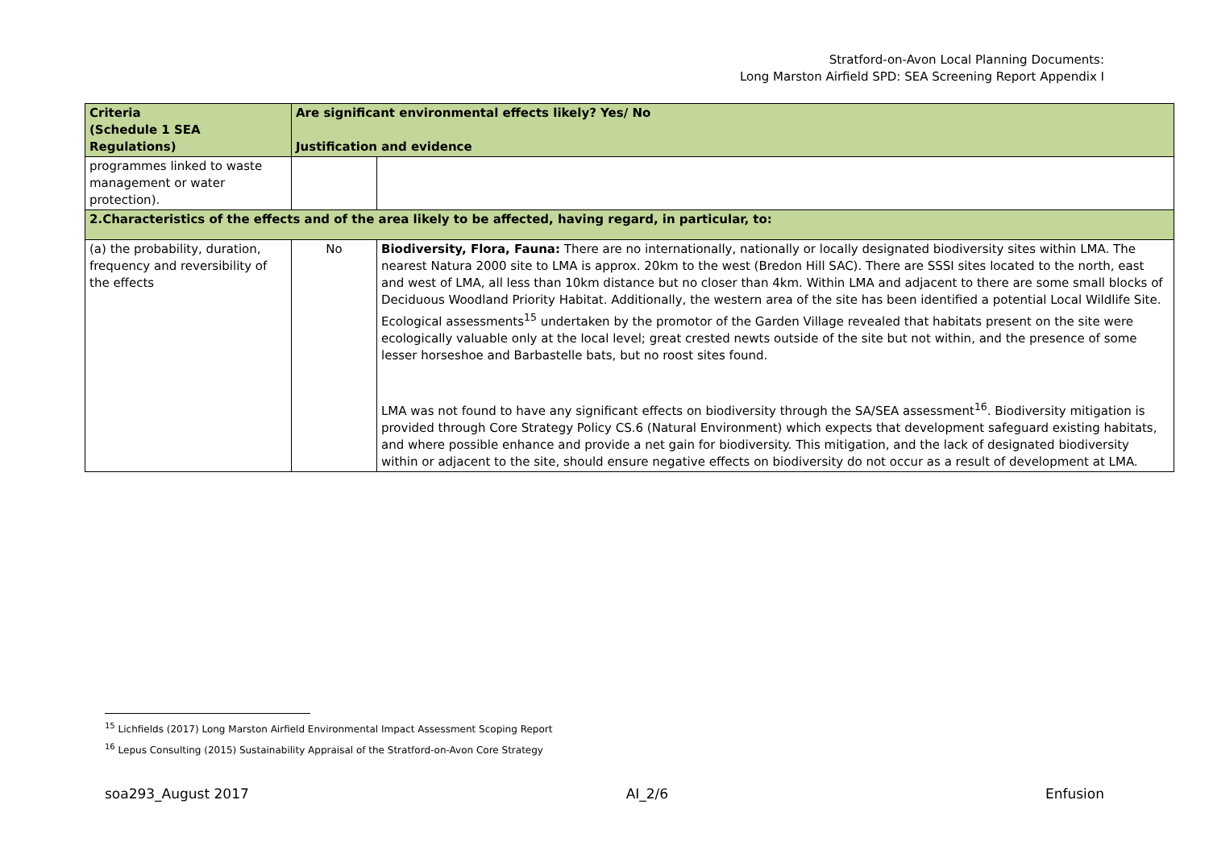Stratford-on-Avon Local Planning Documents:
Long Marston Airfield SPD: SEA Screening Report Appendix I
| Criteria (Schedule 1 SEA Regulations) | Are significant environmental effects likely? Yes/ No Justification and evidence | |
| --- | --- | --- |
| programmes linked to waste management or water protection). | | |
| 2.Characteristics of the effects and of the area likely to be affected, having regard, in particular, to: | | |
| (a) the probability, duration, frequency and reversibility of the effects | No | Biodiversity, Flora, Fauna: There are no internationally, nationally or locally designated biodiversity sites within LMA. The nearest Natura 2000 site to LMA is approx. 20km to the west (Bredon Hill SAC). There are SSSI sites located to the north, east and west of LMA, all less than 10km distance but no closer than 4km. Within LMA and adjacent to there are some small blocks of Deciduous Woodland Priority Habitat. Additionally, the western area of the site has been identified a potential Local Wildlife Site. Ecological assessments<sup>15</sup> undertaken by the promotor of the Garden Village revealed that habitats present on the site were ecologically valuable only at the local level; great crested newts outside of the site but not within, and the presence of some lesser horseshoe and Barbastelle bats, but no roost sites found. LMA was not found to have any significant effects on biodiversity through the SA/SEA assessment<sup>16</sup>. Biodiversity mitigation is provided through Core Strategy Policy CS.6 (Natural Environment) which expects that development safeguard existing habitats, and where possible enhance and provide a net gain for biodiversity. This mitigation, and the lack of designated biodiversity within or adjacent to the site, should ensure negative effects on biodiversity do not occur as a result of development at LMA. |
<sup>15</sup> Lichfields (2017) Long Marston Airfield Environmental Impact Assessment Scoping Report
<sup>16</sup> Lepus Consulting (2015) Sustainability Appraisal of the Stratford-on-Avon Core Strategy
soa293_August 2017 AI_2/6 Enfusion